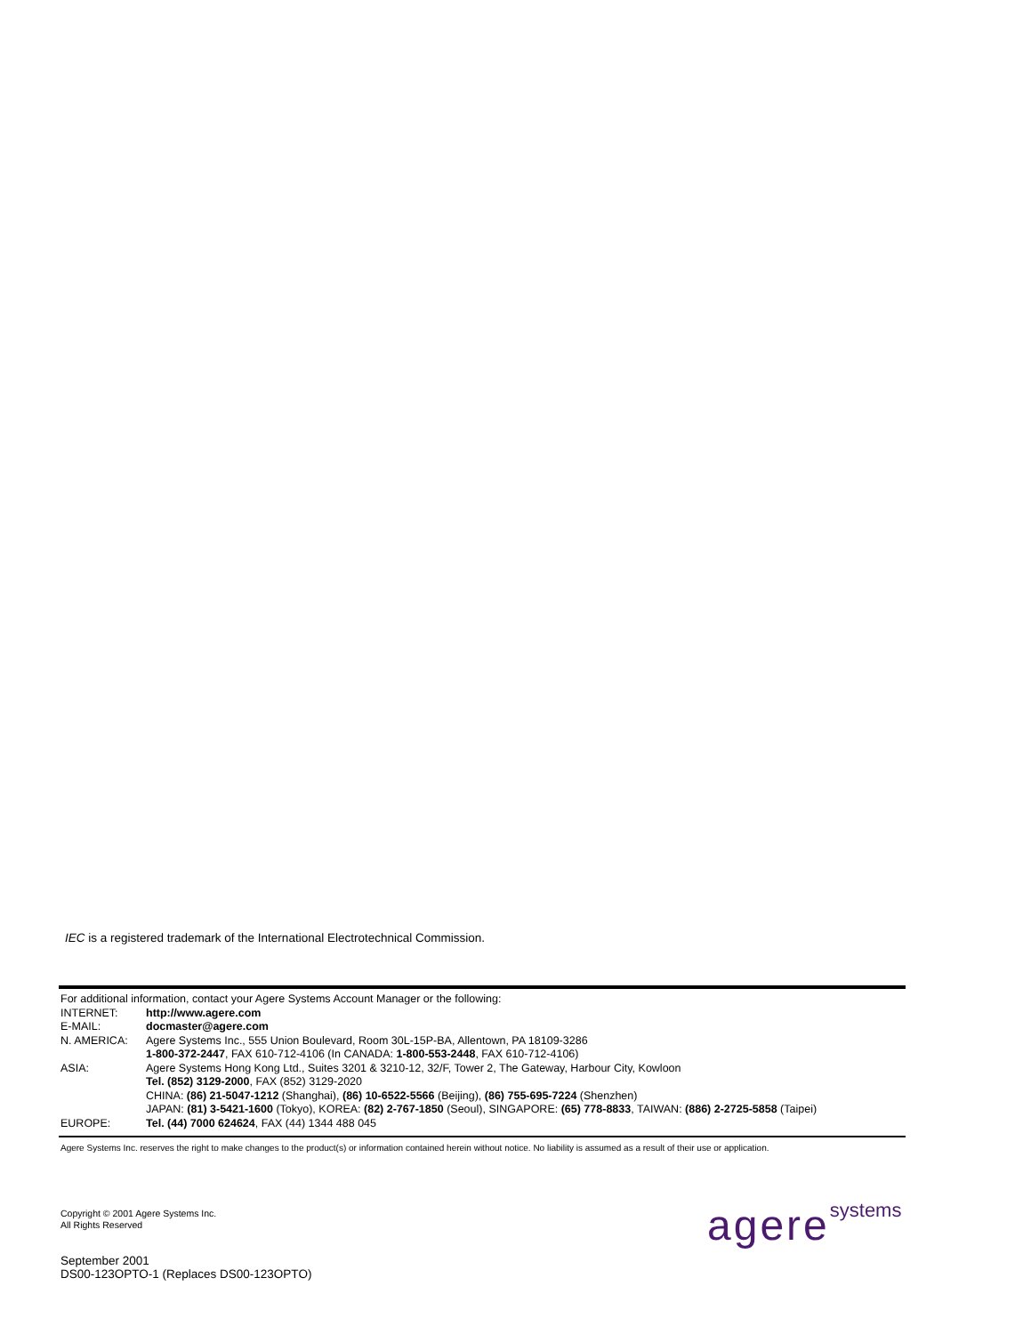IEC is a registered trademark of the International Electrotechnical Commission.
For additional information, contact your Agere Systems Account Manager or the following:
| INTERNET: | http://www.agere.com |
| E-MAIL: | docmaster@agere.com |
| N. AMERICA: | Agere Systems Inc., 555 Union Boulevard, Room 30L-15P-BA, Allentown, PA 18109-3286 1-800-372-2447 , FAX 610-712-4106 (In CANADA: 1-800-553-2448 , FAX 610-712-4106) |
| ASIA: | Agere Systems Hong Kong Ltd., Suites 3201 & 3210-12, 32/F, Tower 2, The Gateway, Harbour City, Kowloon Tel. (852) 3129-2000 , FAX (852) 3129-2020 CHINA: (86) 21-5047-1212 (Shanghai), (86) 10-6522-5566 (Beijing), (86) 755-695-7224 (Shenzhen) JAPAN: (81) 3-5421-1600 (Tokyo), KOREA: (82) 2-767-1850 (Seoul), SINGAPORE: (65) 778-8833 , TAIWAN: (886) 2-2725-5858 (Taipei) |
| EUROPE: | Tel. (44) 7000 624624 , FAX (44) 1344 488 045 |
Agere Systems Inc. reserves the right to make changes to the product(s) or information contained herein without notice. No liability is assumed as a result of their use or application.
Copyright © 2001 Agere Systems Inc.
All Rights Reserved
September 2001
DS00-123OPTO-1 (Replaces DS00-123OPTO)
agere systems